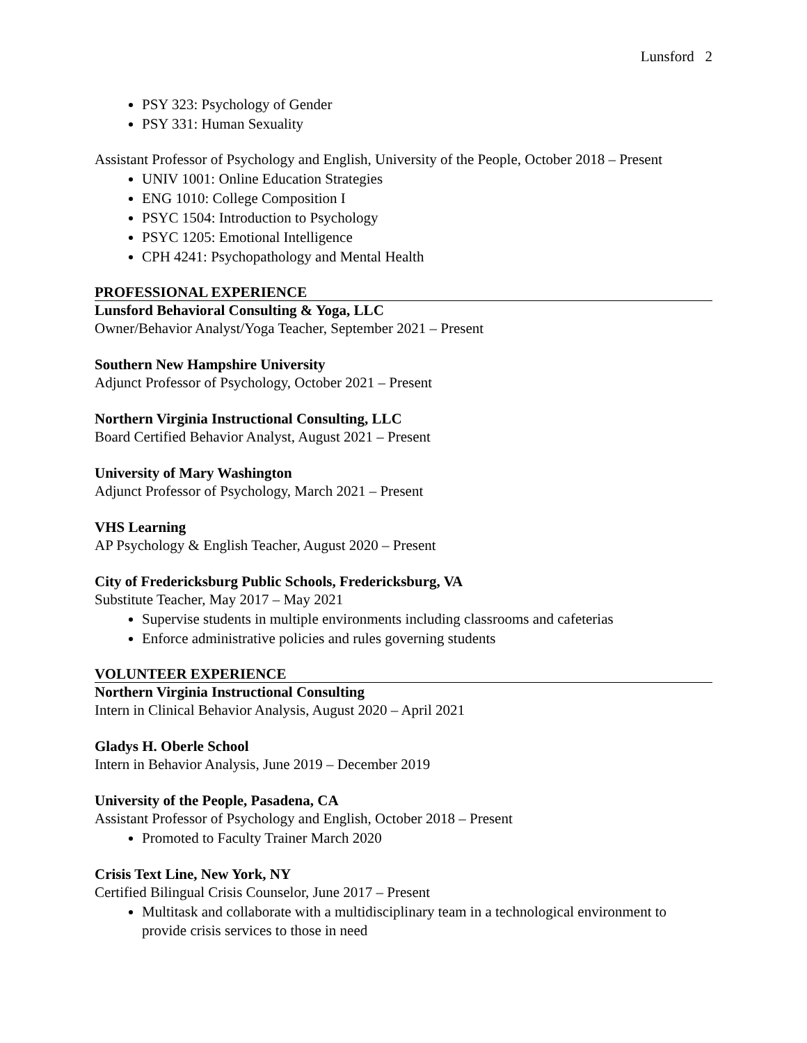Lunsford 2
PSY 323: Psychology of Gender
PSY 331: Human Sexuality
Assistant Professor of Psychology and English, University of the People, October 2018 – Present
UNIV 1001: Online Education Strategies
ENG 1010: College Composition I
PSYC 1504: Introduction to Psychology
PSYC 1205: Emotional Intelligence
CPH 4241: Psychopathology and Mental Health
PROFESSIONAL EXPERIENCE
Lunsford Behavioral Consulting & Yoga, LLC
Owner/Behavior Analyst/Yoga Teacher, September 2021 – Present
Southern New Hampshire University
Adjunct Professor of Psychology, October 2021 – Present
Northern Virginia Instructional Consulting, LLC
Board Certified Behavior Analyst, August 2021 – Present
University of Mary Washington
Adjunct Professor of Psychology, March 2021 – Present
VHS Learning
AP Psychology & English Teacher, August 2020 – Present
City of Fredericksburg Public Schools, Fredericksburg, VA
Substitute Teacher, May 2017 – May 2021
Supervise students in multiple environments including classrooms and cafeterias
Enforce administrative policies and rules governing students
VOLUNTEER EXPERIENCE
Northern Virginia Instructional Consulting
Intern in Clinical Behavior Analysis, August 2020 – April 2021
Gladys H. Oberle School
Intern in Behavior Analysis, June 2019 – December 2019
University of the People, Pasadena, CA
Assistant Professor of Psychology and English, October 2018 – Present
Promoted to Faculty Trainer March 2020
Crisis Text Line, New York, NY
Certified Bilingual Crisis Counselor, June 2017 – Present
Multitask and collaborate with a multidisciplinary team in a technological environment to provide crisis services to those in need